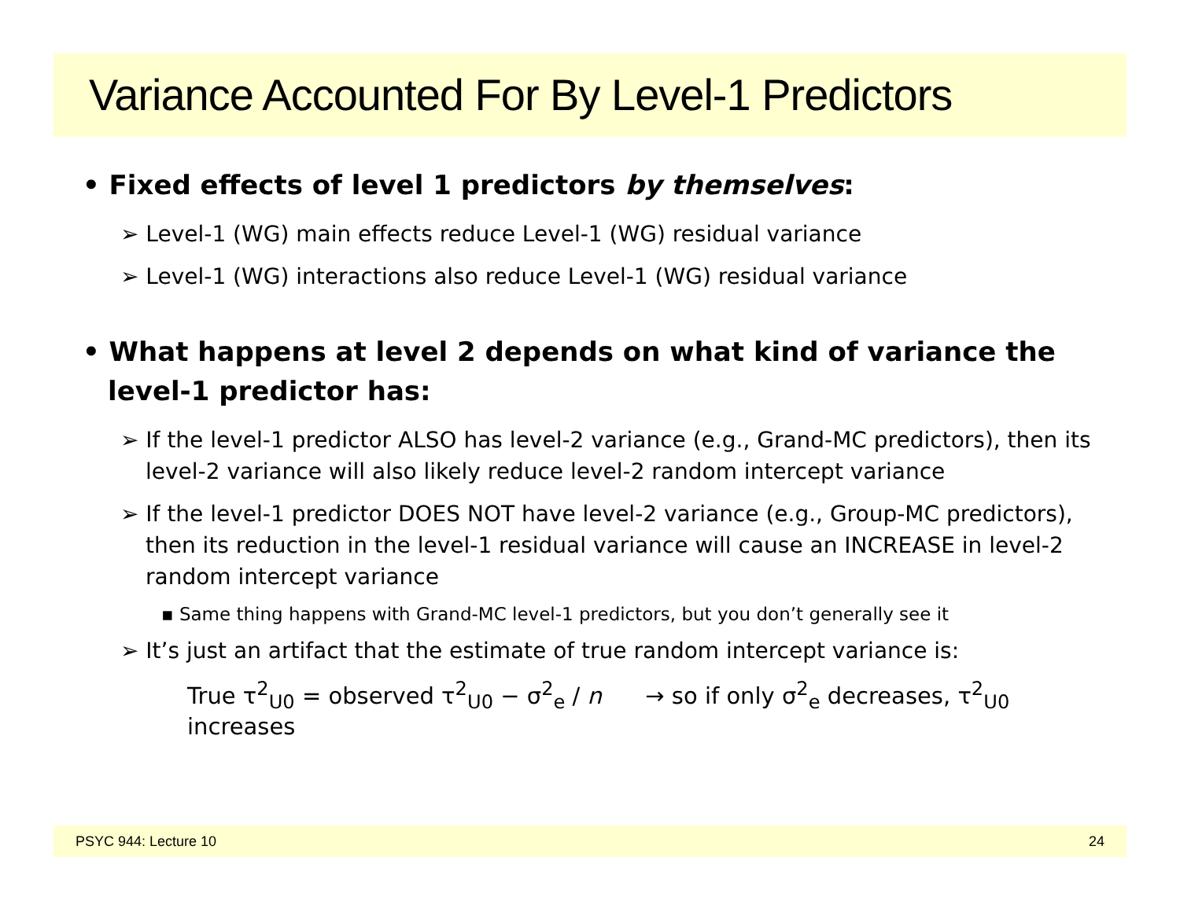Variance Accounted For By Level-1 Predictors
• Fixed effects of level 1 predictors by themselves:
➢ Level-1 (WG) main effects reduce Level-1 (WG) residual variance
➢ Level-1 (WG) interactions also reduce Level-1 (WG) residual variance
• What happens at level 2 depends on what kind of variance the level-1 predictor has:
➢ If the level-1 predictor ALSO has level-2 variance (e.g., Grand-MC predictors), then its level-2 variance will also likely reduce level-2 random intercept variance
➢ If the level-1 predictor DOES NOT have level-2 variance (e.g., Group-MC predictors), then its reduction in the level-1 residual variance will cause an INCREASE in level-2 random intercept variance
▪ Same thing happens with Grand-MC level-1 predictors, but you don’t generally see it
➢ It’s just an artifact that the estimate of true random intercept variance is:
True τ<sup>2</sup><sub>U0</sub> = observed τ<sup>2</sup><sub>U0</sub> − σ<sup>2</sup><sub>e</sub> / n → so if only σ<sup>2</sup><sub>e</sub> decreases, τ<sup>2</sup><sub>U0</sub> increases
PSYC 944: Lecture 10 24